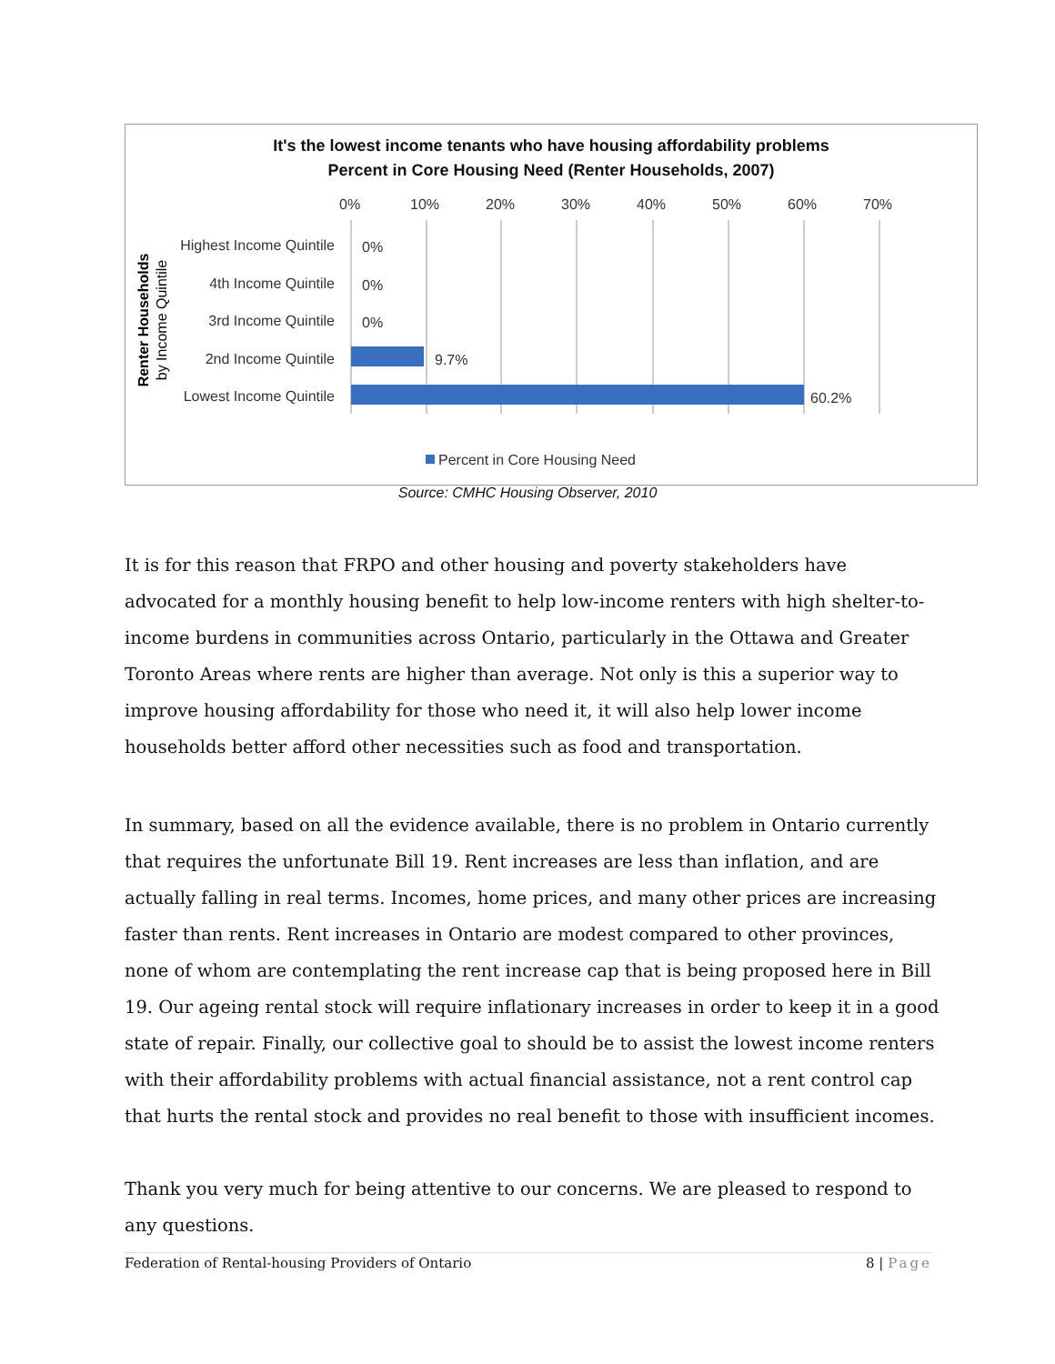It's the lowest income tenants who have housing affordability problems
Percent in Core Housing Need (Renter Households, 2007)
0%
10%
20%
30%
40%
50%
60%
70%
Highest Income Quintile
4th Income Quintile
3rd Income Quintile
2nd Income Quintile
Lowest Income Quintile
0%
0%
0%
9.7%
60.2%
Renter Households
by Income Quintile
Percent in Core Housing Need
Source: CMHC Housing Observer, 2010
It is for this reason that FRPO and other housing and poverty stakeholders have advocated for a monthly housing benefit to help low-income renters with high shelter-to-income burdens in communities across Ontario, particularly in the Ottawa and Greater Toronto Areas where rents are higher than average. Not only is this a superior way to improve housing affordability for those who need it, it will also help lower income households better afford other necessities such as food and transportation.
In summary, based on all the evidence available, there is no problem in Ontario currently that requires the unfortunate Bill 19. Rent increases are less than inflation, and are actually falling in real terms. Incomes, home prices, and many other prices are increasing faster than rents. Rent increases in Ontario are modest compared to other provinces, none of whom are contemplating the rent increase cap that is being proposed here in Bill 19. Our ageing rental stock will require inflationary increases in order to keep it in a good state of repair. Finally, our collective goal to should be to assist the lowest income renters with their affordability problems with actual financial assistance, not a rent control cap that hurts the rental stock and provides no real benefit to those with insufficient incomes.
Thank you very much for being attentive to our concerns. We are pleased to respond to any questions.
Federation of Rental-housing Providers of Ontario 8 | Page